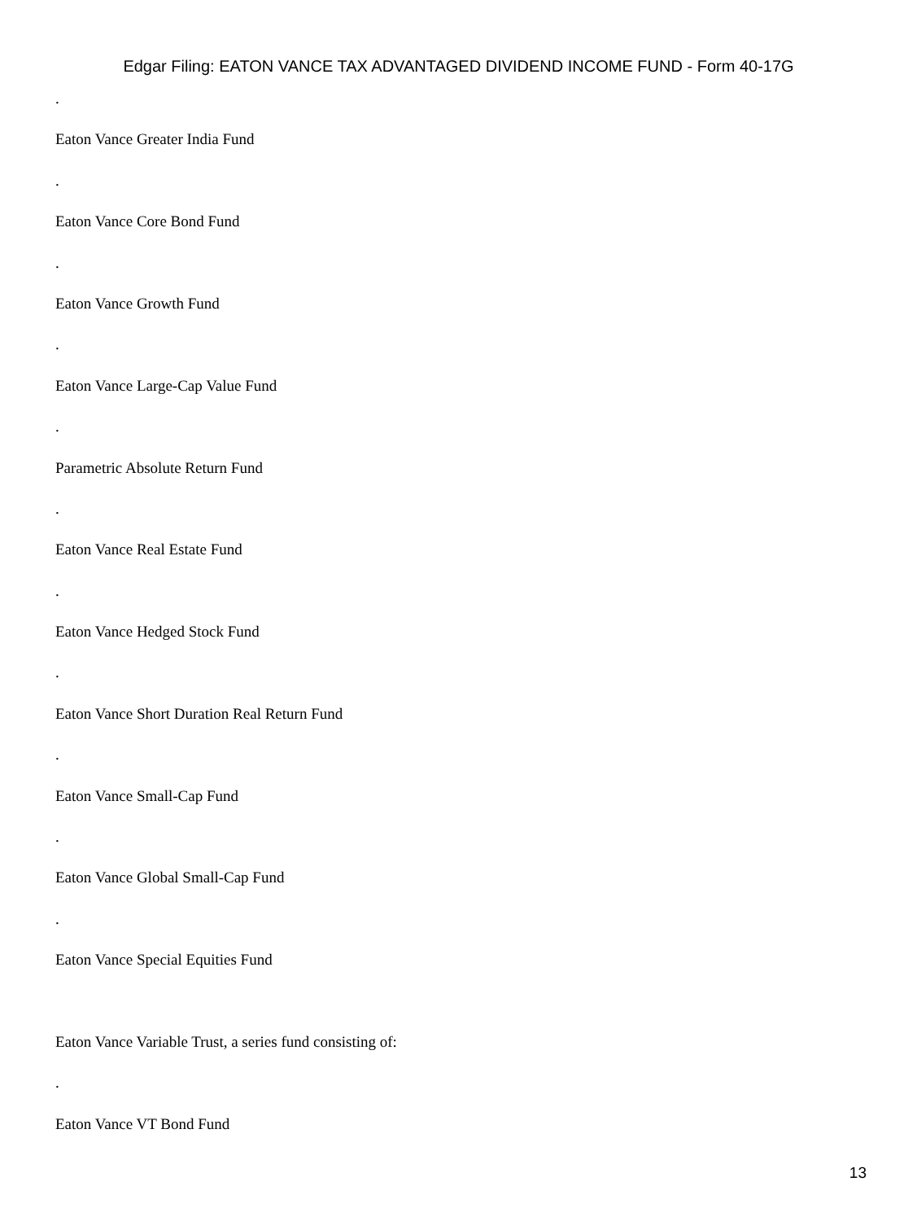Edgar Filing: EATON VANCE TAX ADVANTAGED DIVIDEND INCOME FUND - Form 40-17G
.
Eaton Vance Greater India Fund
.
Eaton Vance Core Bond Fund
.
Eaton Vance Growth Fund
.
Eaton Vance Large-Cap Value Fund
.
Parametric Absolute Return Fund
.
Eaton Vance Real Estate Fund
.
Eaton Vance Hedged Stock Fund
.
Eaton Vance Short Duration Real Return Fund
.
Eaton Vance Small-Cap Fund
.
Eaton Vance Global Small-Cap Fund
.
Eaton Vance Special Equities Fund
Eaton Vance Variable Trust, a series fund consisting of:
.
Eaton Vance VT Bond Fund
13